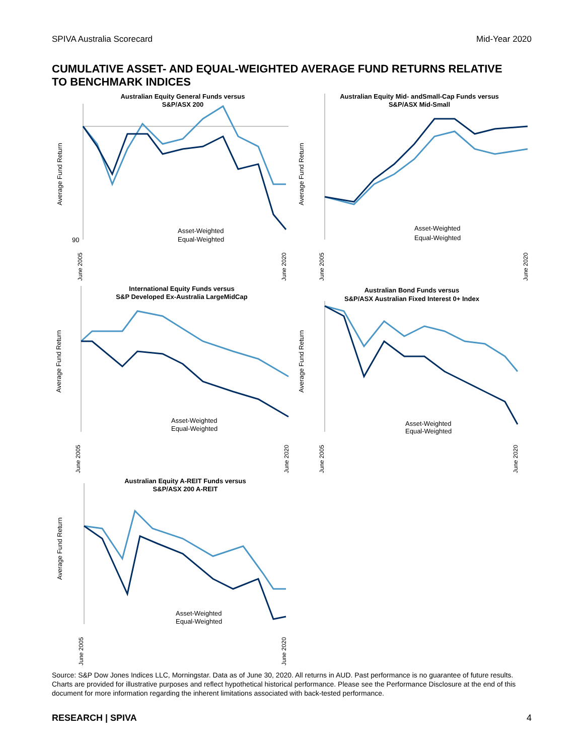SPIVA Australia Scorecard Mid-Year 2020
CUMULATIVE ASSET- AND EQUAL-WEIGHTED AVERAGE FUND RETURNS RELATIVE TO BENCHMARK INDICES
Australian Equity General Funds versus
S&P/ASX 200
Average Fund Return
Asset-Weighted
Equal-Weighted
90
June 2005
June 2020
Australian Equity Mid- andSmall-Cap Funds versus
S&P/ASX Mid-Small
Average Fund Return
Asset-Weighted
Equal-Weighted
June 2005
June 2020
International Equity Funds versus
S&P Developed Ex-Australia LargeMidCap
Average Fund Return
Asset-Weighted
Equal-Weighted
June 2005
June 2020
Australian Bond Funds versus
S&P/ASX Australian Fixed Interest 0+ Index
Average Fund Return
Asset-Weighted
Equal-Weighted
June 2005
June 2020
Australian Equity A-REIT Funds versus
S&P/ASX 200 A-REIT
Average Fund Return
Asset-Weighted
Equal-Weighted
June 2005
June 2020
Source: S&P Dow Jones Indices LLC, Morningstar. Data as of June 30, 2020. All returns in AUD. Past performance is no guarantee of future results. Charts are provided for illustrative purposes and reflect hypothetical historical performance. Please see the Performance Disclosure at the end of this document for more information regarding the inherent limitations associated with back-tested performance.
RESEARCH | SPIVA 4